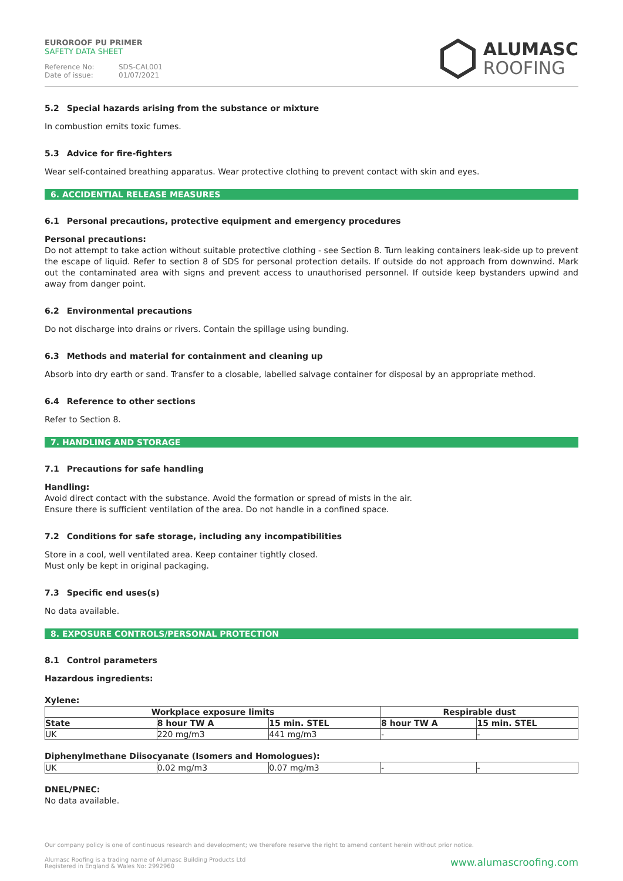EUROROOF PU PRIMER
SAFETY DATA SHEET
Reference No: SDS-CAL001
Date of issue: 01/07/2021
ALUMASC
ROOFING
5.2 Special hazards arising from the substance or mixture
In combustion emits toxic fumes.
5.3 Advice for fire-fighters
Wear self-contained breathing apparatus. Wear protective clothing to prevent contact with skin and eyes.
6. ACCIDENTIAL RELEASE MEASURES
6.1 Personal precautions, protective equipment and emergency procedures
Personal precautions:
Do not attempt to take action without suitable protective clothing - see Section 8. Turn leaking containers leak-side up to prevent the escape of liquid. Refer to section 8 of SDS for personal protection details. If outside do not approach from downwind. Mark out the contaminated area with signs and prevent access to unauthorised personnel. If outside keep bystanders upwind and away from danger point.
6.2 Environmental precautions
Do not discharge into drains or rivers. Contain the spillage using bunding.
6.3 Methods and material for containment and cleaning up
Absorb into dry earth or sand. Transfer to a closable, labelled salvage container for disposal by an appropriate method.
6.4 Reference to other sections
Refer to Section 8.
7. HANDLING AND STORAGE
7.1 Precautions for safe handling
Handling:
Avoid direct contact with the substance. Avoid the formation or spread of mists in the air.
Ensure there is sufficient ventilation of the area. Do not handle in a confined space.
7.2 Conditions for safe storage, including any incompatibilities
Store in a cool, well ventilated area. Keep container tightly closed.
Must only be kept in original packaging.
7.3 Specific end uses(s)
No data available.
8. EXPOSURE CONTROLS/PERSONAL PROTECTION
8.1 Control parameters
Hazardous ingredients:
Xylene:
| Workplace exposure limits | | | Respirable dust | |
| --- | --- | --- | --- | --- |
| State | 8 hour TW A | 15 min. STEL | 8 hour TW A | 15 min. STEL |
| UK | 220 mg/m3 | 441 mg/m3 | - | - |
Diphenylmethane Diisocyanate (Isomers and Homologues):
| UK | 0.02 mg/m3 | 0.07 mg/m3 | - | - |
DNEL/PNEC:
No data available.
Our company policy is one of continuous research and development; we therefore reserve the right to amend content herein without prior notice.
www.alumascroofing.com Alumasc Roofing is a trading name of Alumasc Building Products Ltd
Registered in England & Wales No: 2992960